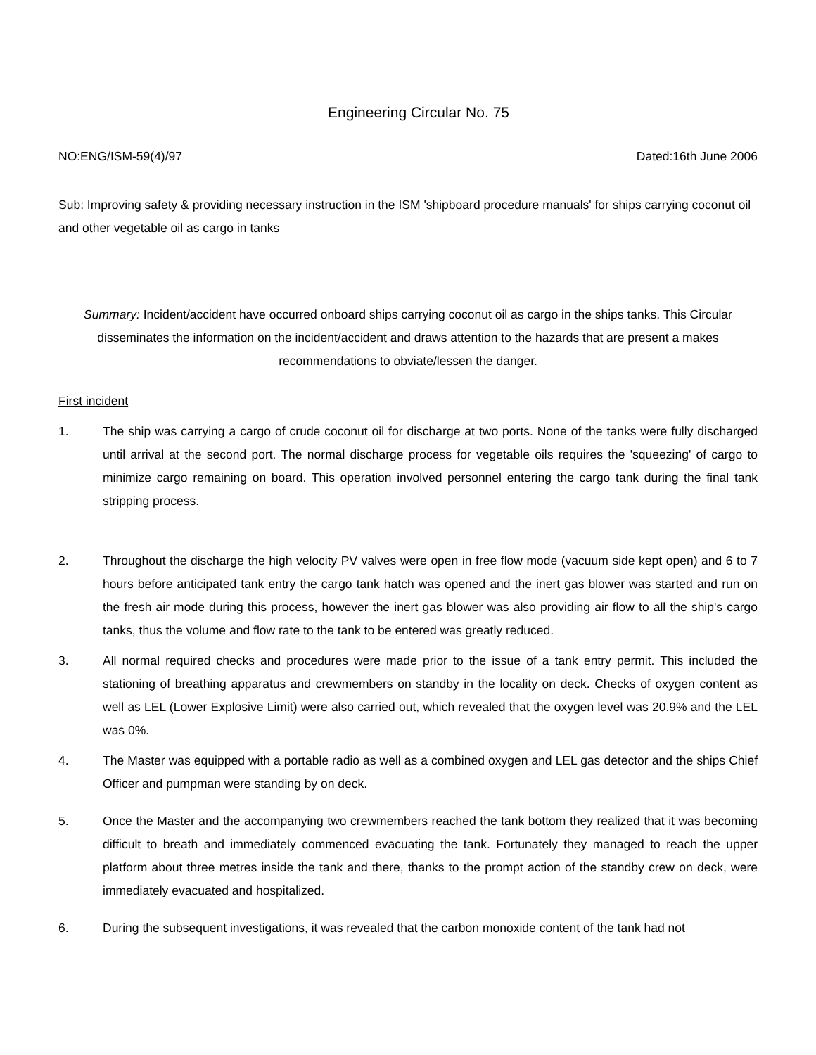Engineering Circular No. 75
NO:ENG/ISM-59(4)/97 Dated:16th June 2006
Sub: Improving safety & providing necessary instruction in the ISM 'shipboard procedure manuals' for ships carrying coconut oil and other vegetable oil as cargo in tanks
Summary: Incident/accident have occurred onboard ships carrying coconut oil as cargo in the ships tanks. This Circular disseminates the information on the incident/accident and draws attention to the hazards that are present a makes recommendations to obviate/lessen the danger.
First incident
1. The ship was carrying a cargo of crude coconut oil for discharge at two ports. None of the tanks were fully discharged until arrival at the second port. The normal discharge process for vegetable oils requires the 'squeezing' of cargo to minimize cargo remaining on board. This operation involved personnel entering the cargo tank during the final tank stripping process.
2. Throughout the discharge the high velocity PV valves were open in free flow mode (vacuum side kept open) and 6 to 7 hours before anticipated tank entry the cargo tank hatch was opened and the inert gas blower was started and run on the fresh air mode during this process, however the inert gas blower was also providing air flow to all the ship's cargo tanks, thus the volume and flow rate to the tank to be entered was greatly reduced.
3. All normal required checks and procedures were made prior to the issue of a tank entry permit. This included the stationing of breathing apparatus and crewmembers on standby in the locality on deck. Checks of oxygen content as well as LEL (Lower Explosive Limit) were also carried out, which revealed that the oxygen level was 20.9% and the LEL was 0%.
4. The Master was equipped with a portable radio as well as a combined oxygen and LEL gas detector and the ships Chief Officer and pumpman were standing by on deck.
5. Once the Master and the accompanying two crewmembers reached the tank bottom they realized that it was becoming difficult to breath and immediately commenced evacuating the tank. Fortunately they managed to reach the upper platform about three metres inside the tank and there, thanks to the prompt action of the standby crew on deck, were immediately evacuated and hospitalized.
6. During the subsequent investigations, it was revealed that the carbon monoxide content of the tank had not